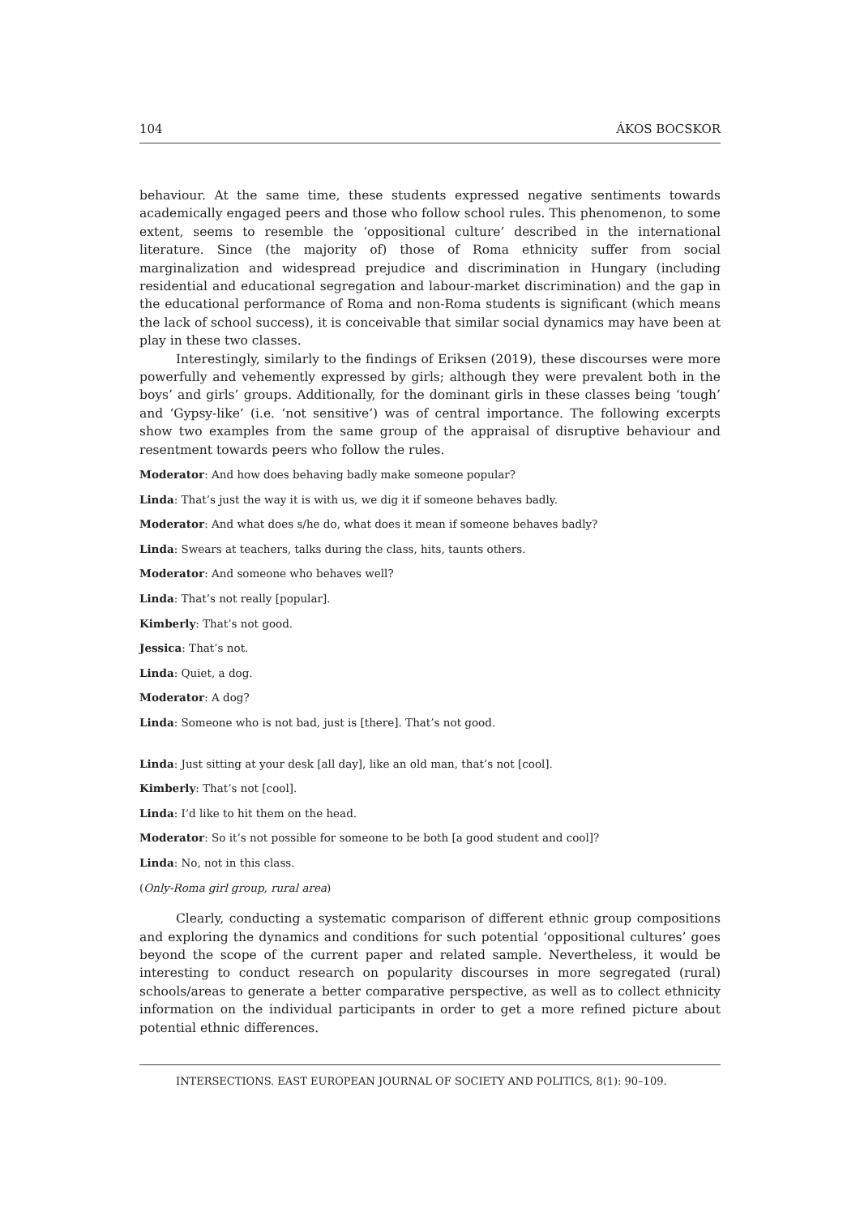104 ÁKOS BOCSKOR
behaviour. At the same time, these students expressed negative sentiments towards academically engaged peers and those who follow school rules. This phenomenon, to some extent, seems to resemble the ‘oppositional culture’ described in the international literature. Since (the majority of) those of Roma ethnicity suffer from social marginalization and widespread prejudice and discrimination in Hungary (including residential and educational segregation and labour-market discrimination) and the gap in the educational performance of Roma and non-Roma students is significant (which means the lack of school success), it is conceivable that similar social dynamics may have been at play in these two classes.
Interestingly, similarly to the findings of Eriksen (2019), these discourses were more powerfully and vehemently expressed by girls; although they were prevalent both in the boys’ and girls’ groups. Additionally, for the dominant girls in these classes being ‘tough’ and ‘Gypsy-like’ (i.e. ‘not sensitive’) was of central importance. The following excerpts show two examples from the same group of the appraisal of disruptive behaviour and resentment towards peers who follow the rules.
Moderator: And how does behaving badly make someone popular?
Linda: That’s just the way it is with us, we dig it if someone behaves badly.
Moderator: And what does s/he do, what does it mean if someone behaves badly?
Linda: Swears at teachers, talks during the class, hits, taunts others.
Moderator: And someone who behaves well?
Linda: That’s not really [popular].
Kimberly: That’s not good.
Jessica: That’s not.
Linda: Quiet, a dog.
Moderator: A dog?
Linda: Someone who is not bad, just is [there]. That’s not good.
Linda: Just sitting at your desk [all day], like an old man, that’s not [cool].
Kimberly: That’s not [cool].
Linda: I’d like to hit them on the head.
Moderator: So it’s not possible for someone to be both [a good student and cool]?
Linda: No, not in this class.
(Only-Roma girl group, rural area)
Clearly, conducting a systematic comparison of different ethnic group compositions and exploring the dynamics and conditions for such potential ‘oppositional cultures’ goes beyond the scope of the current paper and related sample. Nevertheless, it would be interesting to conduct research on popularity discourses in more segregated (rural) schools/areas to generate a better comparative perspective, as well as to collect ethnicity information on the individual participants in order to get a more refined picture about potential ethnic differences.
INTERSECTIONS. EAST EUROPEAN JOURNAL OF SOCIETY AND POLITICS, 8(1): 90–109.